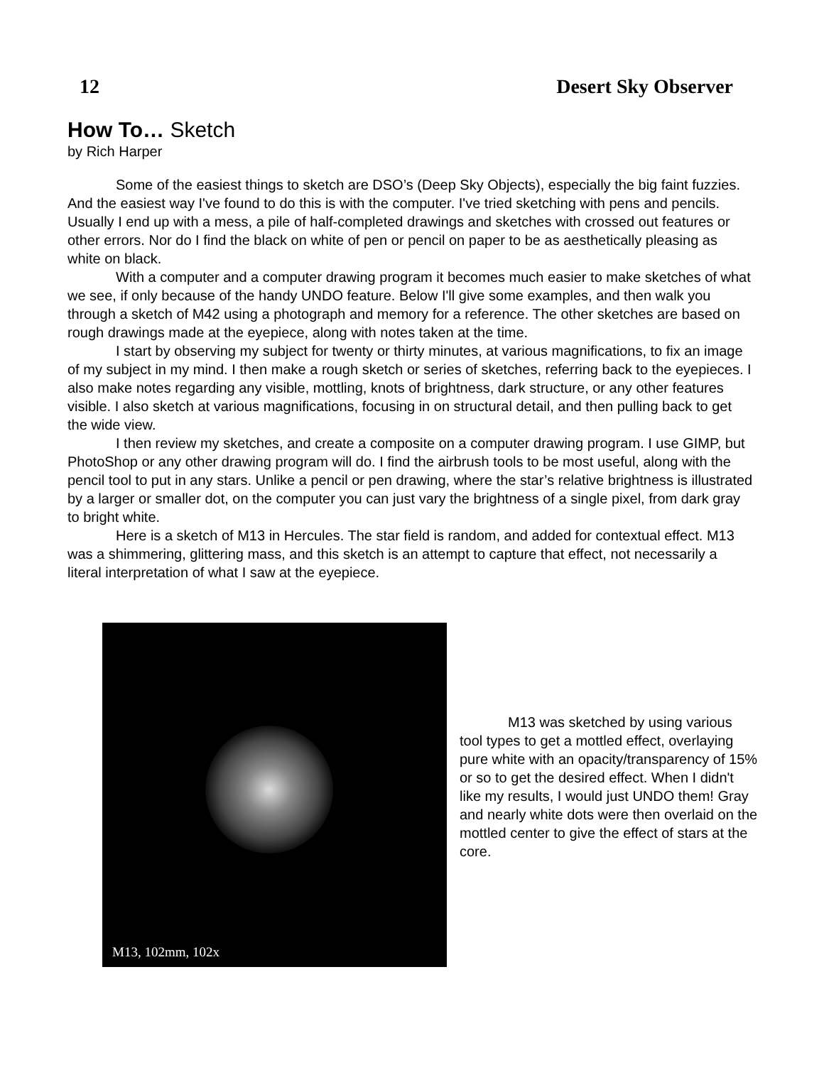12 Desert Sky Observer
How To… Sketch
by Rich Harper
Some of the easiest things to sketch are DSO’s (Deep Sky Objects), especially the big faint fuzzies. And the easiest way I've found to do this is with the computer. I've tried sketching with pens and pencils. Usually I end up with a mess, a pile of half-completed drawings and sketches with crossed out features or other errors. Nor do I find the black on white of pen or pencil on paper to be as aesthetically pleasing as white on black.
With a computer and a computer drawing program it becomes much easier to make sketches of what we see, if only because of the handy UNDO feature. Below I'll give some examples, and then walk you through a sketch of M42 using a photograph and memory for a reference. The other sketches are based on rough drawings made at the eyepiece, along with notes taken at the time.
I start by observing my subject for twenty or thirty minutes, at various magnifications, to fix an image of my subject in my mind. I then make a rough sketch or series of sketches, referring back to the eyepieces. I also make notes regarding any visible, mottling, knots of brightness, dark structure, or any other features visible. I also sketch at various magnifications, focusing in on structural detail, and then pulling back to get the wide view.
I then review my sketches, and create a composite on a computer drawing program. I use GIMP, but PhotoShop or any other drawing program will do. I find the airbrush tools to be most useful, along with the pencil tool to put in any stars. Unlike a pencil or pen drawing, where the star’s relative brightness is illustrated by a larger or smaller dot, on the computer you can just vary the brightness of a single pixel, from dark gray to bright white.
Here is a sketch of M13 in Hercules. The star field is random, and added for contextual effect. M13 was a shimmering, glittering mass, and this sketch is an attempt to capture that effect, not necessarily a literal interpretation of what I saw at the eyepiece.
M13, 102mm, 102x
M13 was sketched by using various tool types to get a mottled effect, overlaying pure white with an opacity/transparency of 15% or so to get the desired effect. When I didn't like my results, I would just UNDO them! Gray and nearly white dots were then overlaid on the mottled center to give the effect of stars at the core.